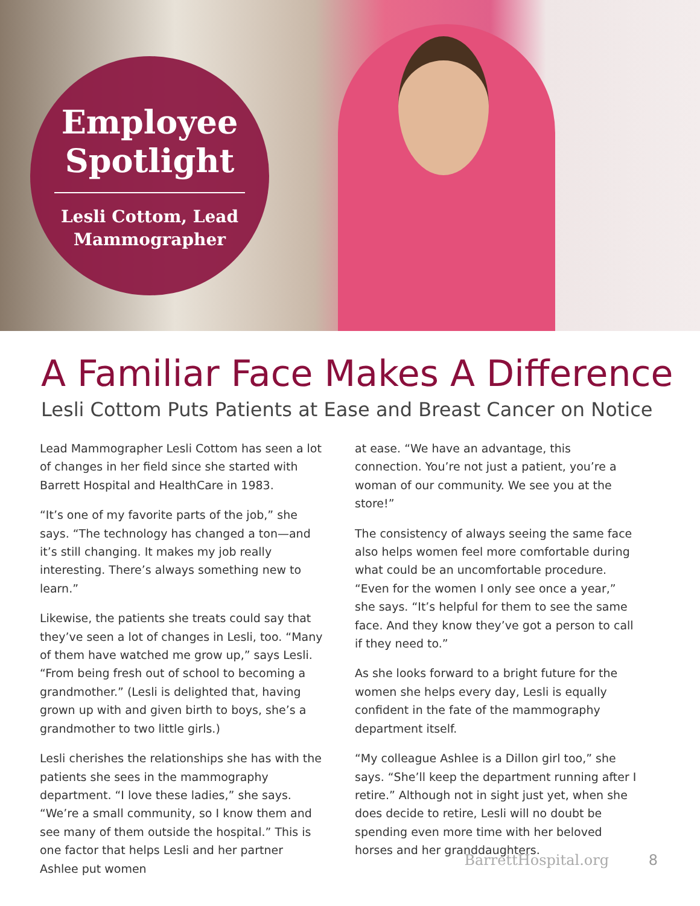Employee Spotlight
Lesli Cottom, Lead Mammographer
A Familiar Face Makes A Difference
Lesli Cottom Puts Patients at Ease and Breast Cancer on Notice
Lead Mammographer Lesli Cottom has seen a lot of changes in her field since she started with Barrett Hospital and HealthCare in 1983.
“It’s one of my favorite parts of the job,” she says. “The technology has changed a ton—and it’s still changing. It makes my job really interesting. There’s always something new to learn.”
Likewise, the patients she treats could say that they’ve seen a lot of changes in Lesli, too. “Many of them have watched me grow up,” says Lesli. “From being fresh out of school to becoming a grandmother.” (Lesli is delighted that, having grown up with and given birth to boys, she’s a grandmother to two little girls.)
Lesli cherishes the relationships she has with the patients she sees in the mammography department. “I love these ladies,” she says. “We’re a small community, so I know them and see many of them outside the hospital.” This is one factor that helps Lesli and her partner Ashlee put women
at ease. “We have an advantage, this connection. You’re not just a patient, you’re a woman of our community. We see you at the store!”
The consistency of always seeing the same face also helps women feel more comfortable during what could be an uncomfortable procedure. “Even for the women I only see once a year,” she says. “It’s helpful for them to see the same face. And they know they’ve got a person to call if they need to.”
As she looks forward to a bright future for the women she helps every day, Lesli is equally confident in the fate of the mammography department itself.
“My colleague Ashlee is a Dillon girl too,” she says. “She’ll keep the department running after I retire.” Although not in sight just yet, when she does decide to retire, Lesli will no doubt be spending even more time with her beloved horses and her granddaughters.
BarrettHospital.org 8